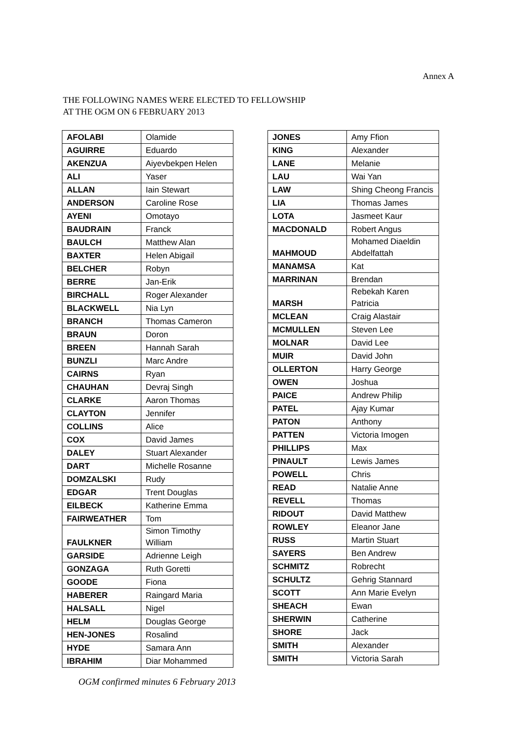Annex A
THE FOLLOWING NAMES WERE ELECTED TO FELLOWSHIP
AT THE OGM ON 6 FEBRUARY 2013
| AFOLABI | Olamide |
| AGUIRRE | Eduardo |
| AKENZUA | Aiyevbekpen Helen |
| ALI | Yaser |
| ALLAN | Iain Stewart |
| ANDERSON | Caroline Rose |
| AYENI | Omotayo |
| BAUDRAIN | Franck |
| BAULCH | Matthew Alan |
| BAXTER | Helen Abigail |
| BELCHER | Robyn |
| BERRE | Jan-Erik |
| BIRCHALL | Roger Alexander |
| BLACKWELL | Nia Lyn |
| BRANCH | Thomas Cameron |
| BRAUN | Doron |
| BREEN | Hannah Sarah |
| BUNZLI | Marc Andre |
| CAIRNS | Ryan |
| CHAUHAN | Devraj Singh |
| CLARKE | Aaron Thomas |
| CLAYTON | Jennifer |
| COLLINS | Alice |
| COX | David James |
| DALEY | Stuart Alexander |
| DART | Michelle Rosanne |
| DOMZALSKI | Rudy |
| EDGAR | Trent Douglas |
| EILBECK | Katherine Emma |
| FAIRWEATHER | Tom |
| FAULKNER | Simon Timothy William |
| GARSIDE | Adrienne Leigh |
| GONZAGA | Ruth Goretti |
| GOODE | Fiona |
| HABERER | Raingard Maria |
| HALSALL | Nigel |
| HELM | Douglas George |
| HEN-JONES | Rosalind |
| HYDE | Samara Ann |
| IBRAHIM | Diar Mohammed |
| JONES | Amy Ffion |
| KING | Alexander |
| LANE | Melanie |
| LAU | Wai Yan |
| LAW | Shing Cheong Francis |
| LIA | Thomas James |
| LOTA | Jasmeet Kaur |
| MACDONALD | Robert Angus |
| MAHMOUD | Mohamed Diaeldin Abdelfattah |
| MANAMSA | Kat |
| MARRINAN | Brendan |
| MARSH | Rebekah Karen Patricia |
| MCLEAN | Craig Alastair |
| MCMULLEN | Steven Lee |
| MOLNAR | David Lee |
| MUIR | David John |
| OLLERTON | Harry George |
| OWEN | Joshua |
| PAICE | Andrew Philip |
| PATEL | Ajay Kumar |
| PATON | Anthony |
| PATTEN | Victoria Imogen |
| PHILLIPS | Max |
| PINAULT | Lewis James |
| POWELL | Chris |
| READ | Natalie Anne |
| REVELL | Thomas |
| RIDOUT | David Matthew |
| ROWLEY | Eleanor Jane |
| RUSS | Martin Stuart |
| SAYERS | Ben Andrew |
| SCHMITZ | Robrecht |
| SCHULTZ | Gehrig Stannard |
| SCOTT | Ann Marie Evelyn |
| SHEACH | Ewan |
| SHERWIN | Catherine |
| SHORE | Jack |
| SMITH | Alexander |
| SMITH | Victoria Sarah |
OGM confirmed minutes 6 February 2013